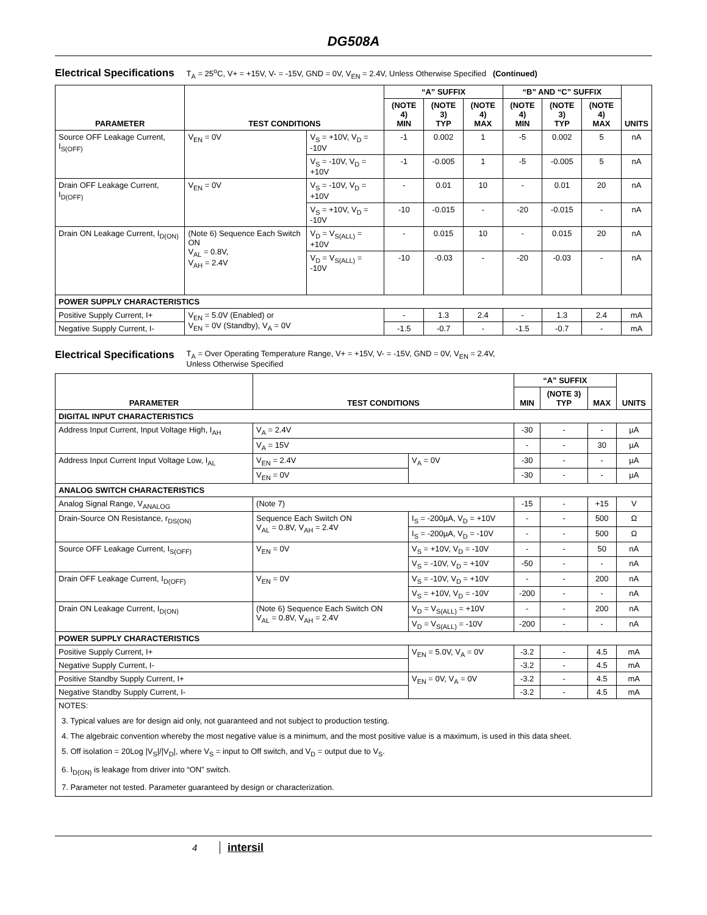DG508A
Electrical Specifications T<sub>A</sub> = 25<sup>o</sup>C, V+ = +15V, V- = -15V, GND = 0V, V<sub>EN</sub> = 2.4V, Unless Otherwise Specified (Continued)
| PARAMETER | TEST CONDITIONS | | “A” SUFFIX | | | “B” AND “C” SUFFIX | | | UNITS |
| --- | --- | --- | --- | --- | --- | --- | --- | --- | --- |
| | | | (NOTE 4) MIN | (NOTE 3) TYP | (NOTE 4) MAX | (NOTE 4) MIN | (NOTE 3) TYP | (NOTE 4) MAX | |
| Source OFF Leakage Current, I<sub>S(OFF)</sub> | V<sub>EN</sub> = 0V | V<sub>S</sub> = +10V, V<sub>D</sub> = -10V | -1 | 0.002 | 1 | -5 | 0.002 | 5 | nA |
| | | V<sub>S</sub> = -10V, V<sub>D</sub> = +10V | -1 | -0.005 | 1 | -5 | -0.005 | 5 | nA |
| Drain OFF Leakage Current, I<sub>D(OFF)</sub> | V<sub>EN</sub> = 0V | V<sub>S</sub> = -10V, V<sub>D</sub> = +10V | - | 0.01 | 10 | - | 0.01 | 20 | nA |
| | | V<sub>S</sub> = +10V, V<sub>D</sub> = -10V | -10 | -0.015 | - | -20 | -0.015 | - | nA |
| Drain ON Leakage Current, I<sub>D(ON)</sub> | (Note 6) Sequence Each Switch ON V<sub>AL</sub> = 0.8V, V<sub>AH</sub> = 2.4V | V<sub>D</sub> = V<sub>S(ALL)</sub> = +10V | - | 0.015 | 10 | - | 0.015 | 20 | nA |
| | | V<sub>D</sub> = V<sub>S(ALL)</sub> = -10V | -10 | -0.03 | - | -20 | -0.03 | - | nA |
| POWER SUPPLY CHARACTERISTICS | | | | | | | | | |
| Positive Supply Current, I+ | V<sub>EN</sub> = 5.0V (Enabled) or V<sub>EN</sub> = 0V (Standby), V<sub>A</sub> = 0V | | - | 1.3 | 2.4 | - | 1.3 | 2.4 | mA |
| Negative Supply Current, I- | | | -1.5 | -0.7 | - | -1.5 | -0.7 | - | mA |
Electrical Specifications T<sub>A</sub> = Over Operating Temperature Range, V+ = +15V, V- = -15V, GND = 0V, V<sub>EN</sub> = 2.4V,
Unless Otherwise Specified
| PARAMETER | TEST CONDITIONS | | “A” SUFFIX | | | UNITS |
| --- | --- | --- | --- | --- | --- | --- |
| | | | MIN | (NOTE 3) TYP | MAX | |
| DIGITAL INPUT CHARACTERISTICS | | | | | | |
| Address Input Current, Input Voltage High, I<sub>AH</sub> | V<sub>A</sub> = 2.4V | | -30 | - | - | µA |
| | V<sub>A</sub> = 15V | | - | - | 30 | µA |
| Address Input Current Input Voltage Low, I<sub>AL</sub> | V<sub>EN</sub> = 2.4V | V<sub>A</sub> = 0V | -30 | - | - | µA |
| | V<sub>EN</sub> = 0V | | -30 | - | - | µA |
| ANALOG SWITCH CHARACTERISTICS | | | | | | |
| Analog Signal Range, V<sub>ANALOG</sub> | (Note 7) | | -15 | - | +15 | V |
| Drain-Source ON Resistance, r<sub>DS(ON)</sub> | Sequence Each Switch ON V<sub>AL</sub> = 0.8V, V<sub>AH</sub> = 2.4V | I<sub>S</sub> = -200µA, V<sub>D</sub> = +10V | - | - | 500 | Ω |
| | | I<sub>S</sub> = -200µA, V<sub>D</sub> = -10V | - | - | 500 | Ω |
| Source OFF Leakage Current, I<sub>S(OFF)</sub> | V<sub>EN</sub> = 0V | V<sub>S</sub> = +10V, V<sub>D</sub> = -10V | - | - | 50 | nA |
| | | V<sub>S</sub> = -10V, V<sub>D</sub> = +10V | -50 | - | - | nA |
| Drain OFF Leakage Current, I<sub>D(OFF)</sub> | V<sub>EN</sub> = 0V | V<sub>S</sub> = -10V, V<sub>D</sub> = +10V | - | - | 200 | nA |
| | | V<sub>S</sub> = +10V, V<sub>D</sub> = -10V | -200 | - | - | nA |
| Drain ON Leakage Current, I<sub>D(ON)</sub> | (Note 6) Sequence Each Switch ON V<sub>AL</sub> = 0.8V, V<sub>AH</sub> = 2.4V | V<sub>D</sub> = V<sub>S(ALL)</sub> = +10V | - | - | 200 | nA |
| | | V<sub>D</sub> = V<sub>S(ALL)</sub> = -10V | -200 | - | - | nA |
| POWER SUPPLY CHARACTERISTICS | | | | | | |
| Positive Supply Current, I+ | | V<sub>EN</sub> = 5.0V, V<sub>A</sub> = 0V | -3.2 | - | 4.5 | mA |
| Negative Supply Current, I- | | | -3.2 | - | 4.5 | mA |
| Positive Standby Supply Current, I+ | | V<sub>EN</sub> = 0V, V<sub>A</sub> = 0V | -3.2 | - | 4.5 | mA |
| Negative Standby Supply Current, I- | | | -3.2 | - | 4.5 | mA |
| NOTES: | | | | | | |
| 3. Typical values are for design aid only, not guaranteed and not subject to production testing. 4. The algebraic convention whereby the most negative value is a minimum, and the most positive value is a maximum, is used in this data sheet. 5. Off isolation = 20Log /V<sub>S</sub>///V<sub>D</sub>/, where V<sub>S</sub> = input to Off switch, and V<sub>D</sub> = output due to V<sub>S</sub>. 6. I<sub>D(ON)</sub> is leakage from driver into “ON” switch. 7. Parameter not tested. Parameter guaranteed by design or characterization. | | | | | | |
4 intersil